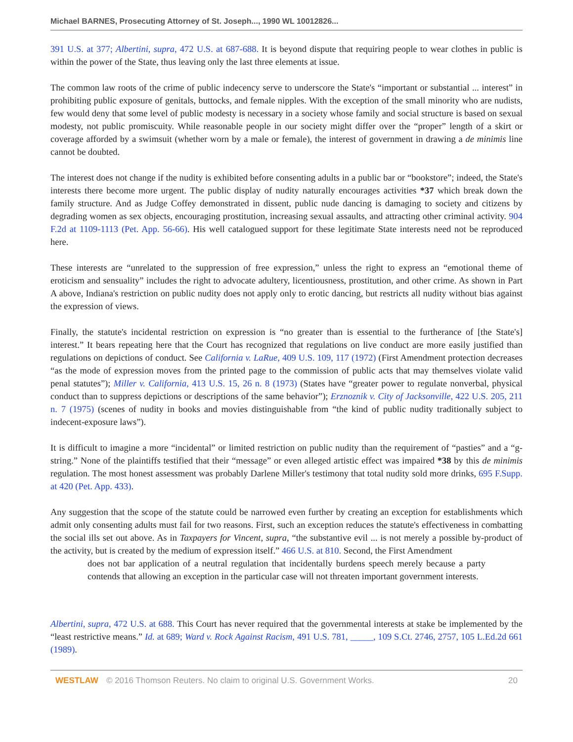Michael BARNES, Prosecuting Attorney of St. Joseph..., 1990 WL 10012826...
391 U.S. at 377; Albertini, supra, 472 U.S. at 687-688. It is beyond dispute that requiring people to wear clothes in public is within the power of the State, thus leaving only the last three elements at issue.
The common law roots of the crime of public indecency serve to underscore the State's “important or substantial ... interest” in prohibiting public exposure of genitals, buttocks, and female nipples. With the exception of the small minority who are nudists, few would deny that some level of public modesty is necessary in a society whose family and social structure is based on sexual modesty, not public promiscuity. While reasonable people in our society might differ over the “proper” length of a skirt or coverage afforded by a swimsuit (whether worn by a male or female), the interest of government in drawing a de minimis line cannot be doubted.
The interest does not change if the nudity is exhibited before consenting adults in a public bar or “bookstore”; indeed, the State's interests there become more urgent. The public display of nudity naturally encourages activities *37 which break down the family structure. And as Judge Coffey demonstrated in dissent, public nude dancing is damaging to society and citizens by degrading women as sex objects, encouraging prostitution, increasing sexual assaults, and attracting other criminal activity. 904 F.2d at 1109-1113 (Pet. App. 56-66). His well catalogued support for these legitimate State interests need not be reproduced here.
These interests are “unrelated to the suppression of free expression,” unless the right to express an “emotional theme of eroticism and sensuality” includes the right to advocate adultery, licentiousness, prostitution, and other crime. As shown in Part A above, Indiana's restriction on public nudity does not apply only to erotic dancing, but restricts all nudity without bias against the expression of views.
Finally, the statute's incidental restriction on expression is “no greater than is essential to the furtherance of [the State's] interest.” It bears repeating here that the Court has recognized that regulations on live conduct are more easily justified than regulations on depictions of conduct. See California v. LaRue, 409 U.S. 109, 117 (1972) (First Amendment protection decreases “as the mode of expression moves from the printed page to the commission of public acts that may themselves violate valid penal statutes”); Miller v. California, 413 U.S. 15, 26 n. 8 (1973) (States have “greater power to regulate nonverbal, physical conduct than to suppress depictions or descriptions of the same behavior”); Erznoznik v. City of Jacksonville, 422 U.S. 205, 211 n. 7 (1975) (scenes of nudity in books and movies distinguishable from “the kind of public nudity traditionally subject to indecent-exposure laws”).
It is difficult to imagine a more “incidental” or limited restriction on public nudity than the requirement of “pasties” and a “g-string.” None of the plaintiffs testified that their “message” or even alleged artistic effect was impaired *38 by this de minimis regulation. The most honest assessment was probably Darlene Miller's testimony that total nudity sold more drinks, 695 F.Supp. at 420 (Pet. App. 433).
Any suggestion that the scope of the statute could be narrowed even further by creating an exception for establishments which admit only consenting adults must fail for two reasons. First, such an exception reduces the statute's effectiveness in combatting the social ills set out above. As in Taxpayers for Vincent, supra, “the substantive evil ... is not merely a possible by-product of the activity, but is created by the medium of expression itself.” 466 U.S. at 810. Second, the First Amendment
does not bar application of a neutral regulation that incidentally burdens speech merely because a party contends that allowing an exception in the particular case will not threaten important government interests.
Albertini, supra, 472 U.S. at 688. This Court has never required that the governmental interests at stake be implemented by the “least restrictive means.” Id. at 689; Ward v. Rock Against Racism, 491 U.S. 781, _____, 109 S.Ct. 2746, 2757, 105 L.Ed.2d 661 (1989).
WESTLAW © 2016 Thomson Reuters. No claim to original U.S. Government Works. 20